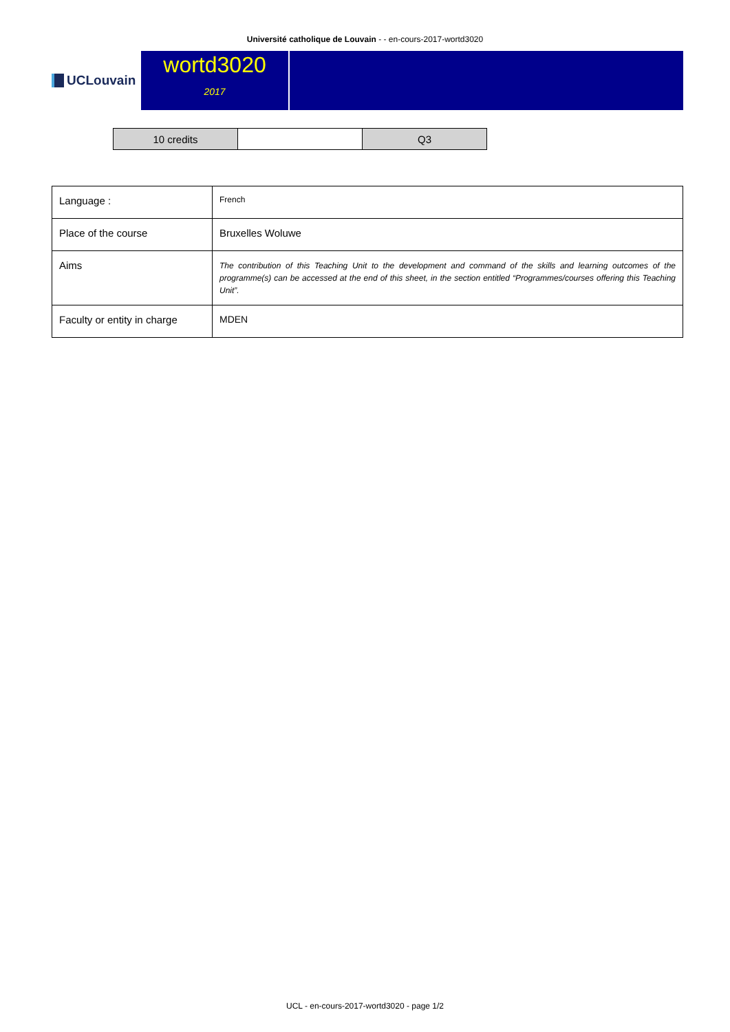Université catholique de Louvain - - en-cours-2017-wortd3020
UCLouvain
wortd3020
2017
| 10 credits | | Q3 |
| Language : | French |
| Place of the course | Bruxelles Woluwe |
| Aims | The contribution of this Teaching Unit to the development and command of the skills and learning outcomes of the programme(s) can be accessed at the end of this sheet, in the section entitled “Programmes/courses offering this Teaching Unit”. |
| Faculty or entity in charge | MDEN |
UCL - en-cours-2017-wortd3020 - page 1/2